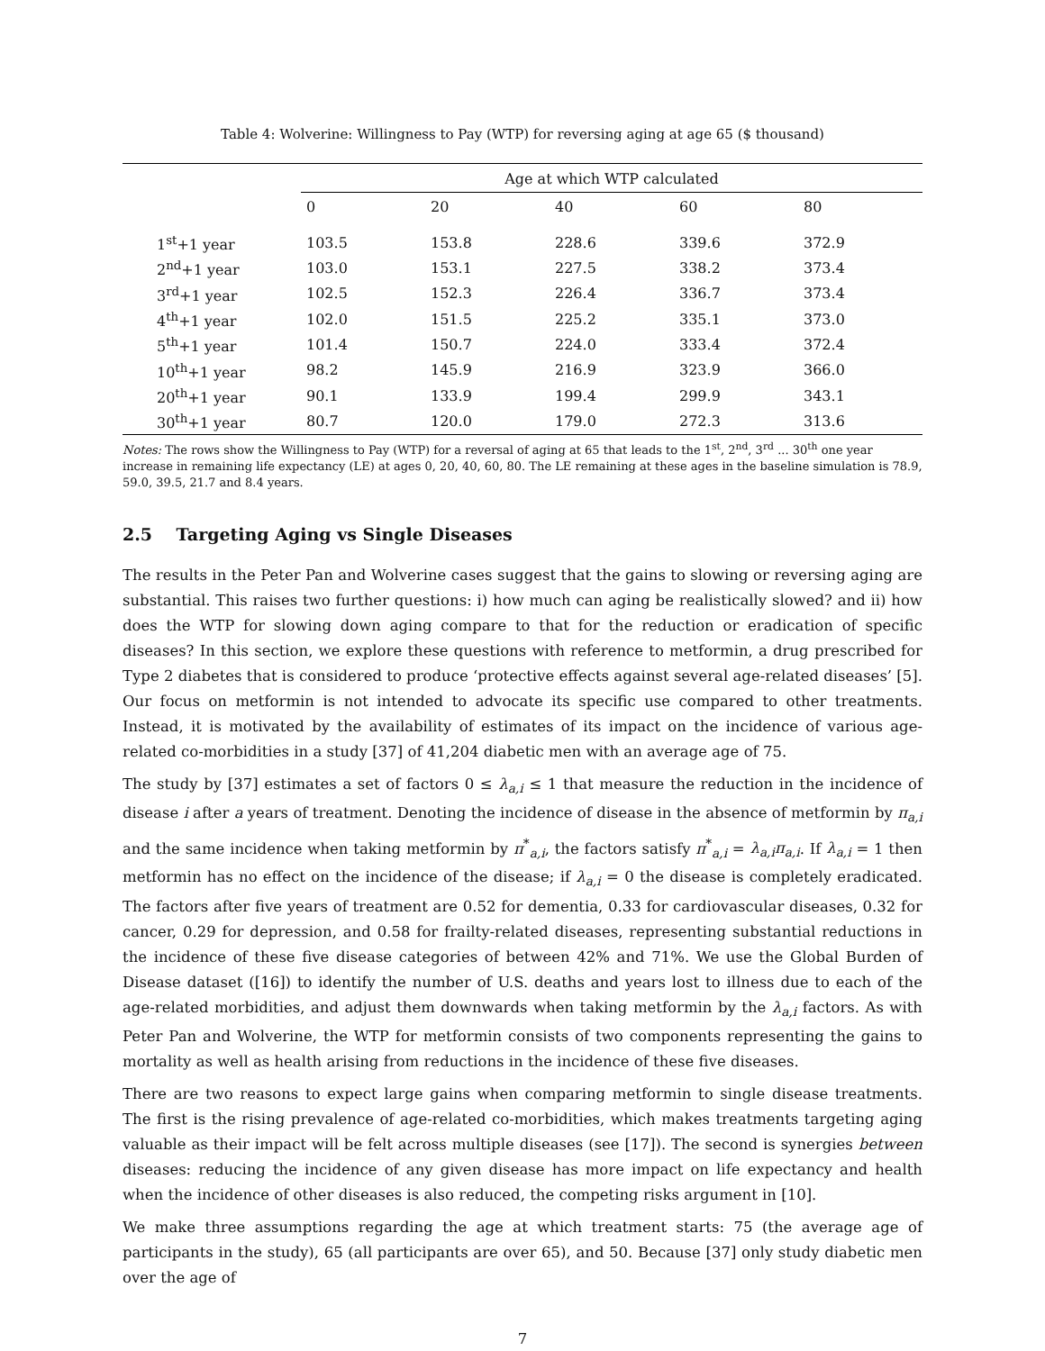Table 4: Wolverine: Willingness to Pay (WTP) for reversing aging at age 65 ($ thousand)
| | Age at which WTP calculated | | | | |
| --- | --- | --- | --- | --- | --- |
| | 0 | 20 | 40 | 60 | 80 |
| 1<sup>st</sup>+1 year | 103.5 | 153.8 | 228.6 | 339.6 | 372.9 |
| 2<sup>nd</sup>+1 year | 103.0 | 153.1 | 227.5 | 338.2 | 373.4 |
| 3<sup>rd</sup>+1 year | 102.5 | 152.3 | 226.4 | 336.7 | 373.4 |
| 4<sup>th</sup>+1 year | 102.0 | 151.5 | 225.2 | 335.1 | 373.0 |
| 5<sup>th</sup>+1 year | 101.4 | 150.7 | 224.0 | 333.4 | 372.4 |
| 10<sup>th</sup>+1 year | 98.2 | 145.9 | 216.9 | 323.9 | 366.0 |
| 20<sup>th</sup>+1 year | 90.1 | 133.9 | 199.4 | 299.9 | 343.1 |
| 30<sup>th</sup>+1 year | 80.7 | 120.0 | 179.0 | 272.3 | 313.6 |
Notes: The rows show the Willingness to Pay (WTP) for a reversal of aging at 65 that leads to the 1<sup>st</sup>, 2<sup>nd</sup>, 3<sup>rd</sup> ... 30<sup>th</sup> one year increase in remaining life expectancy (LE) at ages 0, 20, 40, 60, 80. The LE remaining at these ages in the baseline simulation is 78.9, 59.0, 39.5, 21.7 and 8.4 years.
2.5 Targeting Aging vs Single Diseases
The results in the Peter Pan and Wolverine cases suggest that the gains to slowing or reversing aging are substantial. This raises two further questions: i) how much can aging be realistically slowed? and ii) how does the WTP for slowing down aging compare to that for the reduction or eradication of specific diseases? In this section, we explore these questions with reference to metformin, a drug prescribed for Type 2 diabetes that is considered to produce ‘protective effects against several age-related diseases’ [5]. Our focus on metformin is not intended to advocate its specific use compared to other treatments. Instead, it is motivated by the availability of estimates of its impact on the incidence of various age-related co-morbidities in a study [37] of 41,204 diabetic men with an average age of 75.
The study by [37] estimates a set of factors 0 ≤ λ<sub>a,i</sub> ≤ 1 that measure the reduction in the incidence of disease i after a years of treatment. Denoting the incidence of disease in the absence of metformin by π<sub>a,i</sub> and the same incidence when taking metformin by π<sup>*</sup><sub>a,i</sub>, the factors satisfy π<sup>*</sup><sub>a,i</sub> = λ<sub>a,i</sub>π<sub>a,i</sub>. If λ<sub>a,i</sub> = 1 then metformin has no effect on the incidence of the disease; if λ<sub>a,i</sub> = 0 the disease is completely eradicated. The factors after five years of treatment are 0.52 for dementia, 0.33 for cardiovascular diseases, 0.32 for cancer, 0.29 for depression, and 0.58 for frailty-related diseases, representing substantial reductions in the incidence of these five disease categories of between 42% and 71%. We use the Global Burden of Disease dataset ([16]) to identify the number of U.S. deaths and years lost to illness due to each of the age-related morbidities, and adjust them downwards when taking metformin by the λ<sub>a,i</sub> factors. As with Peter Pan and Wolverine, the WTP for metformin consists of two components representing the gains to mortality as well as health arising from reductions in the incidence of these five diseases.
There are two reasons to expect large gains when comparing metformin to single disease treatments. The first is the rising prevalence of age-related co-morbidities, which makes treatments targeting aging valuable as their impact will be felt across multiple diseases (see [17]). The second is synergies between diseases: reducing the incidence of any given disease has more impact on life expectancy and health when the incidence of other diseases is also reduced, the competing risks argument in [10].
We make three assumptions regarding the age at which treatment starts: 75 (the average age of participants in the study), 65 (all participants are over 65), and 50. Because [37] only study diabetic men over the age of
7